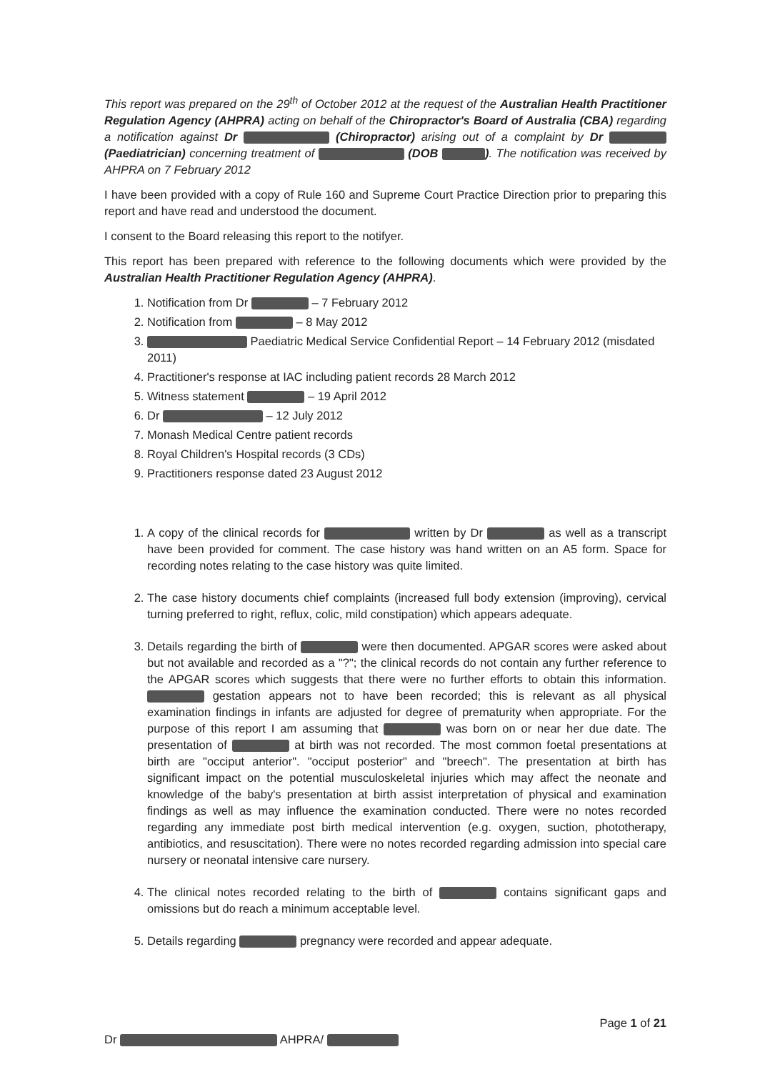This report was prepared on the 29<sup>th</sup> of October 2012 at the request of the Australian Health Practitioner Regulation Agency (AHPRA) acting on behalf of the Chiropractor's Board of Australia (CBA) regarding a notification against Dr (Chiropractor) arising out of a complaint by Dr (Paediatrician) concerning treatment of (DOB ). The notification was received by AHPRA on 7 February 2012
I have been provided with a copy of Rule 160 and Supreme Court Practice Direction prior to preparing this report and have read and understood the document.
I consent to the Board releasing this report to the notifyer.
This report has been prepared with reference to the following documents which were provided by the Australian Health Practitioner Regulation Agency (AHPRA).
1. Notification from Dr – 7 February 2012
2. Notification from – 8 May 2012
3. Paediatric Medical Service Confidential Report – 14 February 2012 (misdated 2011)
4. Practitioner's response at IAC including patient records 28 March 2012
5. Witness statement – 19 April 2012
6. Dr – 12 July 2012
7. Monash Medical Centre patient records
8. Royal Children's Hospital records (3 CDs)
9. Practitioners response dated 23 August 2012
1. A copy of the clinical records for written by Dr as well as a transcript have been provided for comment. The case history was hand written on an A5 form. Space for recording notes relating to the case history was quite limited.
2. The case history documents chief complaints (increased full body extension (improving), cervical turning preferred to right, reflux, colic, mild constipation) which appears adequate.
3. Details regarding the birth of were then documented. APGAR scores were asked about but not available and recorded as a "?"; the clinical records do not contain any further reference to the APGAR scores which suggests that there were no further efforts to obtain this information. gestation appears not to have been recorded; this is relevant as all physical examination findings in infants are adjusted for degree of prematurity when appropriate. For the purpose of this report I am assuming that was born on or near her due date. The presentation of at birth was not recorded. The most common foetal presentations at birth are "occiput anterior". "occiput posterior" and "breech". The presentation at birth has significant impact on the potential musculoskeletal injuries which may affect the neonate and knowledge of the baby's presentation at birth assist interpretation of physical and examination findings as well as may influence the examination conducted. There were no notes recorded regarding any immediate post birth medical intervention (e.g. oxygen, suction, phototherapy, antibiotics, and resuscitation). There were no notes recorded regarding admission into special care nursery or neonatal intensive care nursery.
4. The clinical notes recorded relating to the birth of contains significant gaps and omissions but do reach a minimum acceptable level.
5. Details regarding pregnancy were recorded and appear adequate.
Page 1 of 21
Dr AHPRA/